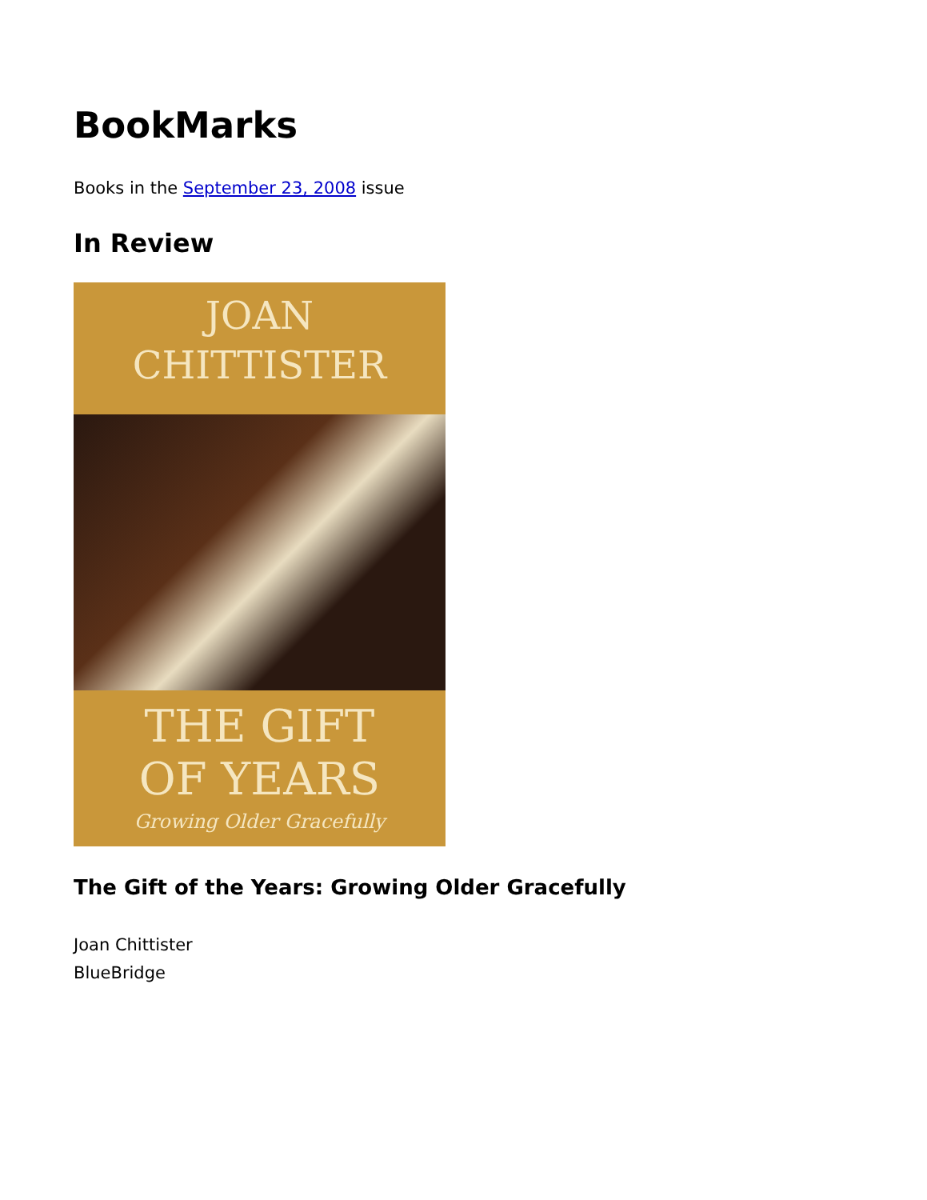BookMarks
Books in the September 23, 2008 issue
In Review
JOAN
CHITTISTER
THE GIFT
OF YEARS
Growing Older Gracefully
The Gift of the Years: Growing Older Gracefully
Joan Chittister
BlueBridge